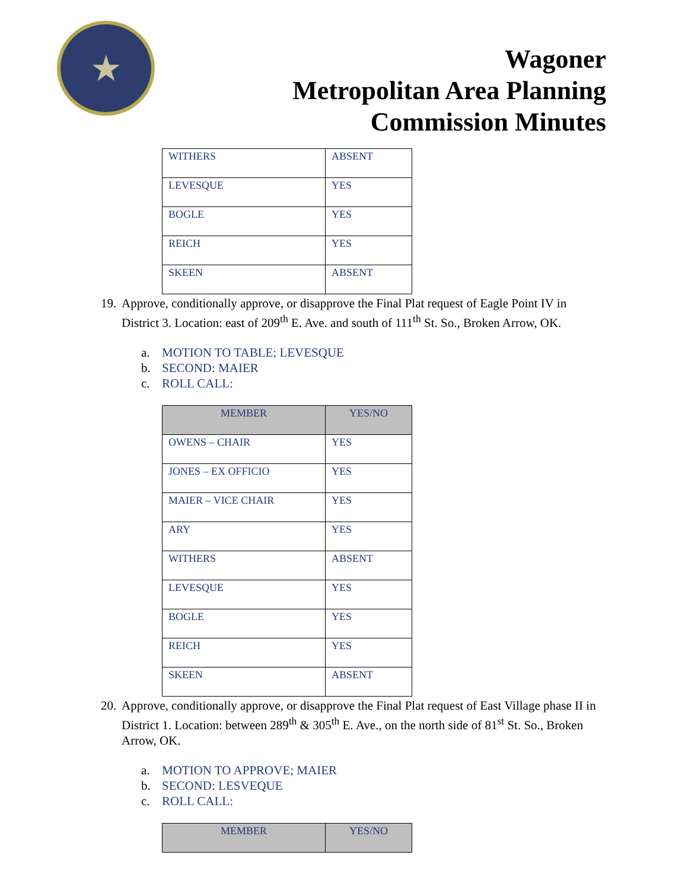★
Wagoner
Metropolitan Area Planning
Commission Minutes
| WITHERS | ABSENT |
| LEVESQUE | YES |
| BOGLE | YES |
| REICH | YES |
| SKEEN | ABSENT |
19. Approve, conditionally approve, or disapprove the Final Plat request of Eagle Point IV in District 3. Location: east of 209<sup>th</sup> E. Ave. and south of 111<sup>th</sup> St. So., Broken Arrow, OK.
a. MOTION TO TABLE; LEVESQUE
b. SECOND: MAIER
c. ROLL CALL:
| MEMBER | YES/NO |
| --- | --- |
| OWENS – CHAIR | YES |
| JONES – EX OFFICIO | YES |
| MAIER – VICE CHAIR | YES |
| ARY | YES |
| WITHERS | ABSENT |
| LEVESQUE | YES |
| BOGLE | YES |
| REICH | YES |
| SKEEN | ABSENT |
20. Approve, conditionally approve, or disapprove the Final Plat request of East Village phase II in District 1. Location: between 289<sup>th</sup> & 305<sup>th</sup> E. Ave., on the north side of 81<sup>st</sup> St. So., Broken Arrow, OK.
a. MOTION TO APPROVE; MAIER
b. SECOND: LESVEQUE
c. ROLL CALL:
| MEMBER | YES/NO |
| --- | --- |